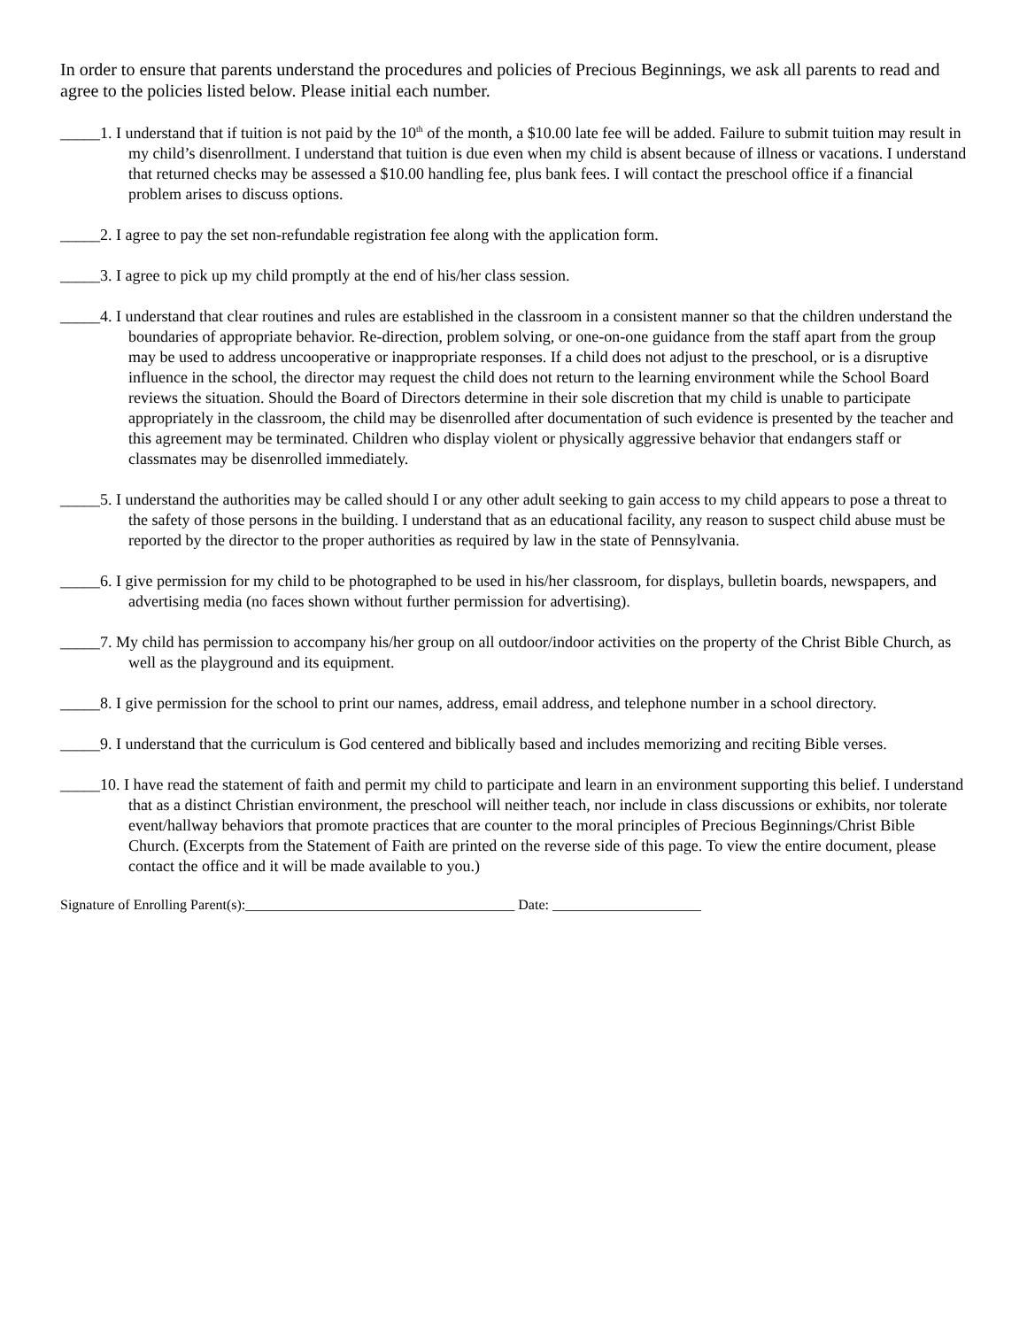In order to ensure that parents understand the procedures and policies of Precious Beginnings, we ask all parents to read and agree to the policies listed below. Please initial each number.
_____1. I understand that if tuition is not paid by the 10<sup>th</sup> of the month, a $10.00 late fee will be added. Failure to submit tuition may result in my child’s disenrollment. I understand that tuition is due even when my child is absent because of illness or vacations. I understand that returned checks may be assessed a $10.00 handling fee, plus bank fees. I will contact the preschool office if a financial problem arises to discuss options.
_____2. I agree to pay the set non-refundable registration fee along with the application form.
_____3. I agree to pick up my child promptly at the end of his/her class session.
_____4. I understand that clear routines and rules are established in the classroom in a consistent manner so that the children understand the boundaries of appropriate behavior. Re-direction, problem solving, or one-on-one guidance from the staff apart from the group may be used to address uncooperative or inappropriate responses. If a child does not adjust to the preschool, or is a disruptive influence in the school, the director may request the child does not return to the learning environment while the School Board reviews the situation. Should the Board of Directors determine in their sole discretion that my child is unable to participate appropriately in the classroom, the child may be disenrolled after documentation of such evidence is presented by the teacher and this agreement may be terminated. Children who display violent or physically aggressive behavior that endangers staff or classmates may be disenrolled immediately.
_____5. I understand the authorities may be called should I or any other adult seeking to gain access to my child appears to pose a threat to the safety of those persons in the building. I understand that as an educational facility, any reason to suspect child abuse must be reported by the director to the proper authorities as required by law in the state of Pennsylvania.
_____6. I give permission for my child to be photographed to be used in his/her classroom, for displays, bulletin boards, newspapers, and advertising media (no faces shown without further permission for advertising).
_____7. My child has permission to accompany his/her group on all outdoor/indoor activities on the property of the Christ Bible Church, as well as the playground and its equipment.
_____8. I give permission for the school to print our names, address, email address, and telephone number in a school directory.
_____9. I understand that the curriculum is God centered and biblically based and includes memorizing and reciting Bible verses.
_____10. I have read the statement of faith and permit my child to participate and learn in an environment supporting this belief. I understand that as a distinct Christian environment, the preschool will neither teach, nor include in class discussions or exhibits, nor tolerate event/hallway behaviors that promote practices that are counter to the moral principles of Precious Beginnings/Christ Bible Church. (Excerpts from the Statement of Faith are printed on the reverse side of this page. To view the entire document, please contact the office and it will be made available to you.)
Signature of Enrolling Parent(s):______________________________________ Date: _____________________